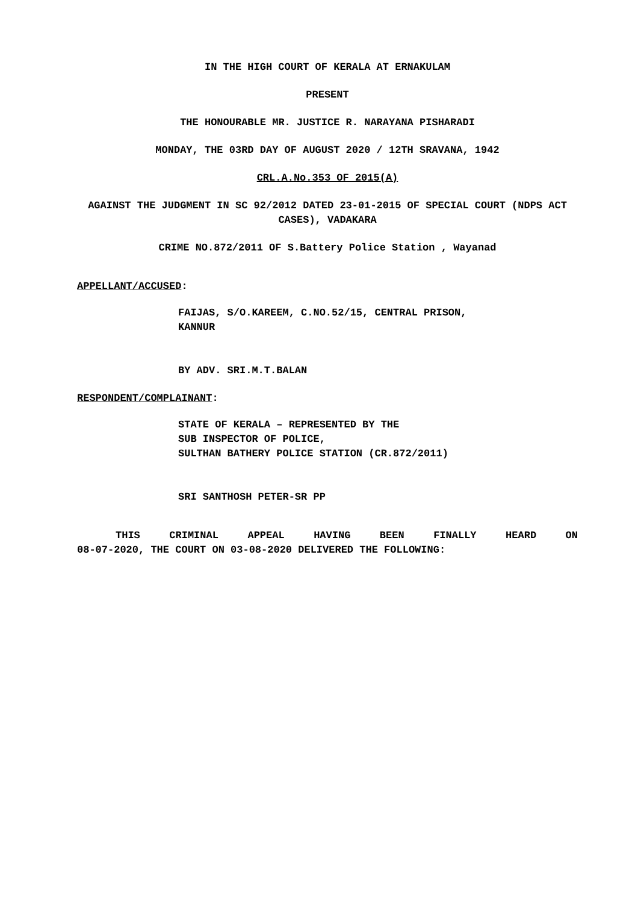IN THE HIGH COURT OF KERALA AT ERNAKULAM
PRESENT
THE HONOURABLE MR. JUSTICE R. NARAYANA PISHARADI
MONDAY, THE 03RD DAY OF AUGUST 2020 / 12TH SRAVANA, 1942
CRL.A.No.353 OF 2015(A)
AGAINST THE JUDGMENT IN SC 92/2012 DATED 23-01-2015 OF SPECIAL COURT (NDPS ACT CASES), VADAKARA
CRIME NO.872/2011 OF S.Battery Police Station , Wayanad
APPELLANT/ACCUSED:
FAIJAS, S/O.KAREEM, C.NO.52/15, CENTRAL PRISON,
KANNUR
BY ADV. SRI.M.T.BALAN
RESPONDENT/COMPLAINANT:
STATE OF KERALA – REPRESENTED BY THE
SUB INSPECTOR OF POLICE,
SULTHAN BATHERY POLICE STATION (CR.872/2011)
SRI SANTHOSH PETER-SR PP
THIS CRIMINAL APPEAL HAVING BEEN FINALLY HEARD ON
08-07-2020, THE COURT ON 03-08-2020 DELIVERED THE FOLLOWING: